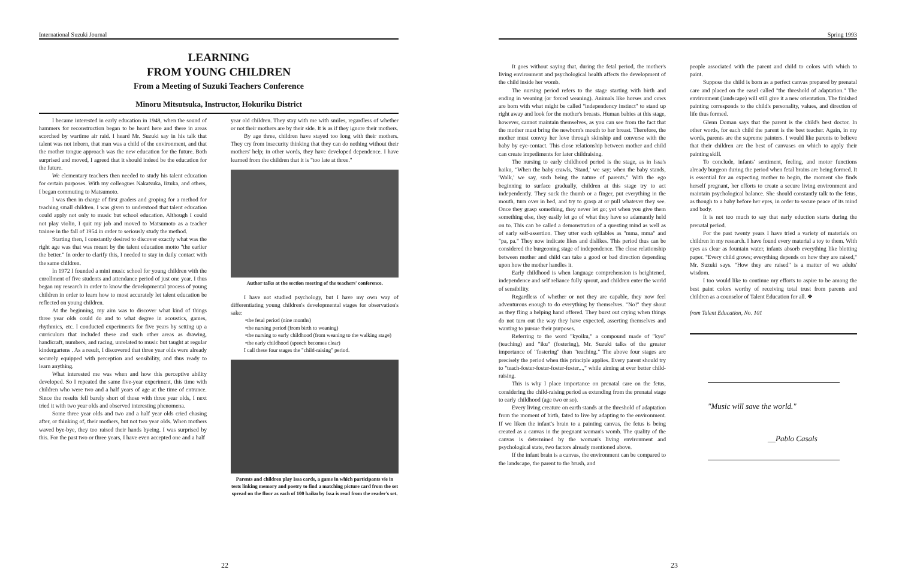International Suzuki Journal
LEARNING
FROM YOUNG CHILDREN
From a Meeting of Suzuki Teachers Conference
Minoru Mitsutsuka, Instructor, Hokuriku District
I became interested in early education in 1948, when the sound of hammers for reconstruction began to be heard here and there in areas scorched by wartime air raid. I heard Mr. Suzuki say in his talk that talent was not inborn, that man was a child of the environment, and that the mother tongue approach was the new education for the future. Both surprised and moved, I agreed that it should indeed be the education for the future.
We elementary teachers then needed to study his talent education for certain purposes. With my colleagues Nakatsuka, Iizuka, and others, I began commuting to Matsumoto.
I was then in charge of first graders and groping for a method for teaching small children. I was given to understood that talent education could apply not only to music but school education. Although I could not play violin, I quit my job and moved to Matsumoto as a teacher trainee in the fall of 1954 in order to seriously study the method.
Starting then, I constantly desired to discover exactly what was the right age was that was meant by the talent education motto "the earlier the better." In order to clarify this, I needed to stay in daily contact with the same children.
In 1972 I founded a mini music school for young children with the enrollment of five students and attendance period of just one year. I thus began my research in order to know the developmental process of young children in order to learn how to most accurately let talent education be reflected on young children.
At the beginning, my aim was to discover what kind of things three year olds could do and to what degree in acoustics, games, rhythmics, etc. I conducted experiments for five years by setting up a curriculum that included these and such other areas as drawing, handicraft, numbers, and racing, unrelated to music but taught at regular kindergartens . As a result, I discovered that three year olds were already securely equipped with perception and sensibility, and thus ready to learn anything.
What interested me was when and how this perceptive ability developed. So I repeated the same five-year experiment, this time with children who were two and a half years of age at the time of entrance. Since the results fell barely short of those with three year olds, I next tried it with two year olds and observed interesting phenomena.
Some three year olds and two and a half year olds cried chasing after, or thinking of, their mothers, but not two year olds. When mothers waved bye-bye, they too raised their hands byeing. I was surprised by this. For the past two or three years, I have even accepted one and a half
year old children. They stay with me with smiles, regardless of whether or not their mothers are by their side. It is as if they ignore their mothers.
By age three, children have stayed too long with their mothers. They cry from insecurity thinking that they can do nothing without their mothers' help; in other words, they have developed dependence. I have learned from the children that it is "too late at three."
Author talks at the section meeting of the teachers' conference.
I have not studied psychology, but I have my own way of differentiating young children's developmental stages for observation's sake:
•the fetal period (nine months)
•the nursing period (from birth to weaning)
•the nursing to early childhood (from weaning to the walking stage)
•the early childhood (speech becomes clear)
I call these four stages the "child-raising" period.
Parents and children play Issa cards, a game in which participants vie in tests linking memory and poetry to find a matching picture card from the set spread on the floor as each of 100 haiku by Issa is read from the reader's set.
22
Spring 1993
It goes without saying that, during the fetal period, the mother's living environment and psychological health affects the development of the child inside her womb.
The nursing period refers to the stage starting with birth and ending in weaning (or forced weaning). Animals like horses and cows are born with what might be called "independency instinct" to stand up right away and look for the mother's breasts. Human babies at this stage, however, cannot maintain themselves, as you can see from the fact that the mother must bring the newborn's mouth to her breast. Therefore, the mother must convey her love through skinship and converse with the baby by eye-contact. This close relationship between mother and child can create impediments for later childraising.
The nursing to early childhood period is the stage, as in Issa's haiku, "When the baby crawls, 'Stand,' we say; when the baby stands, 'Walk,' we say, such being the nature of parents." With the ego beginning to surface gradually, children at this stage try to act independently. They suck the thumb or a finger, put everything in the mouth, turn over in bed, and try to grasp at or pull whatever they see. Once they grasp something, they never let go; yet when you give them something else, they easily let go of what they have so adamantly held on to. This can be called a demonstration of a questing mind as well as of early self-assertion. They utter such syllables as "mma, mma" and "pa, pa." They now indicate likes and dislikes. This period thus can be considered the burgeoning stage of independence. The close relationship between mother and child can take a good or bad direction depending upon how the mother handles it.
Early childhood is when language comprehension is heightened, independence and self reliance fully sprout, and children enter the world of sensibility.
Regardless of whether or not they are capable, they now feel adventurous enough to do everything by themselves. "No!" they shout as they fling a helping hand offered. They burst out crying when things do not turn out the way they have expected, asserting themselves and wanting to pursue their purposes.
Referring to the word "kyoiku," a compound made of "kyo" (teaching) and "iku" (fostering), Mr. Suzuki talks of the greater importance of "fostering" than "teaching." The above four stages are precisely the period when this principle applies. Every parent should try to "teach-foster-foster-foster-foster...," while aiming at ever better child-raising.
This is why I place importance on prenatal care on the fetus, considering the child-raising period as extending from the prenatal stage to early childhood (age two or so).
Every living creature on earth stands at the threshold of adaptation from the moment of birth, fated to live by adapting to the environment. If we liken the infant's brain to a painting canvas, the fetus is being created as a canvas in the pregnant woman's womb. The quality of the canvas is determined by the woman's living environment and psychological state, two factors already mentioned above.
If the infant brain is a canvas, the environment can be compared to the landscape, the parent to the brush, and
people associated with the parent and child to colors with which to paint.
Suppose the child is born as a perfect canvas prepared by prenatal care and placed on the easel called "the threshold of adaptation." The environment (landscape) will still give it a new orientation. The finished painting corresponds to the child's personality, values, and direction of life thus formed.
Glenn Doman says that the parent is the child's best doctor. In other words, for each child the parent is the best teacher. Again, in my words, parents are the supreme painters. I would like parents to believe that their children are the best of canvases on which to apply their painting skill.
To conclude, infants' sentiment, feeling, and motor functions already burgeon during the period when fetal brains are being formed. It is essential for an expecting mother to begin, the moment she finds herself pregnant, her efforts to create a secure living environment and maintain psychological balance. She should constantly talk to the fetus, as though to a baby before her eyes, in order to secure peace of its mind and body.
It is not too much to say that early eduction starts during the prenatal period.
For the past twenty years I have tried a variety of materials on children in my research. I have found every material a toy to them. With eyes as clear as fountain water, infants absorb everything like blotting paper. "Every child grows; everything depends on how they are raised," Mr. Suzuki says. "How they are raised" is a matter of we adults' wisdom.
I too would like to continue my efforts to aspire to be among the best paint colors worthy of receiving total trust from parents and children as a counselor of Talent Education for all. ❖
from Talent Education, No. 101
"Music will save the world."
__Pablo Casals
23